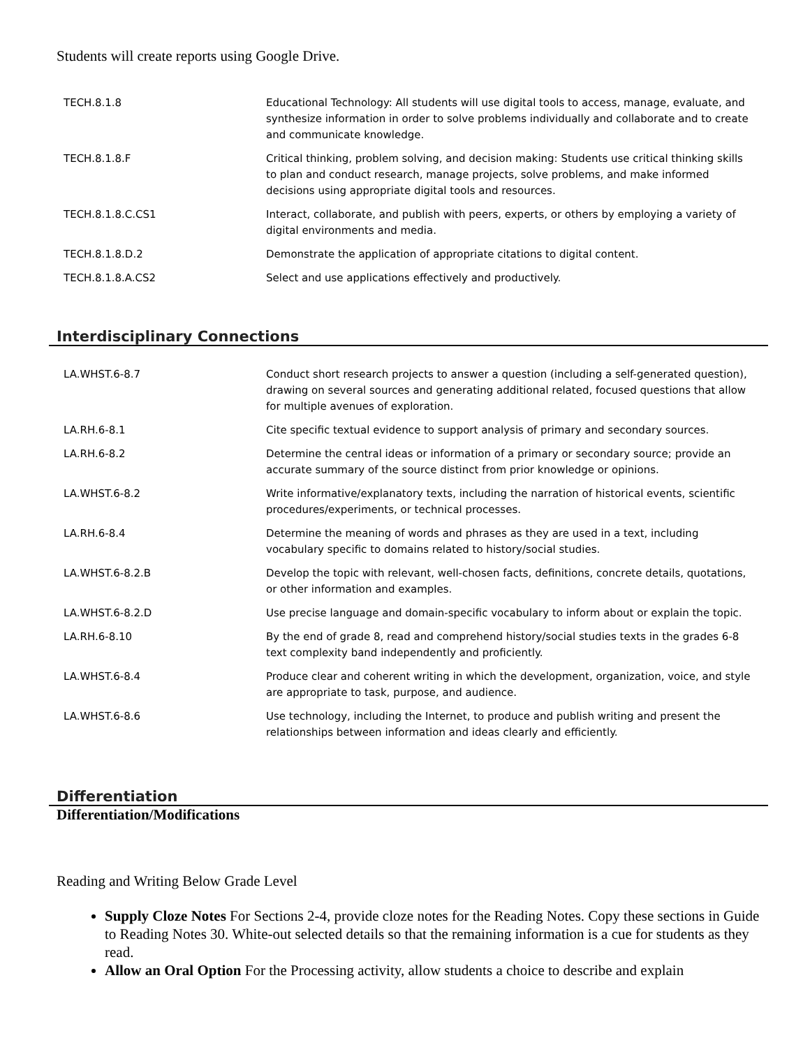Students will create reports using Google Drive.
| TECH.8.1.8 | Educational Technology: All students will use digital tools to access, manage, evaluate, and synthesize information in order to solve problems individually and collaborate and to create and communicate knowledge. |
| TECH.8.1.8.F | Critical thinking, problem solving, and decision making: Students use critical thinking skills to plan and conduct research, manage projects, solve problems, and make informed decisions using appropriate digital tools and resources. |
| TECH.8.1.8.C.CS1 | Interact, collaborate, and publish with peers, experts, or others by employing a variety of digital environments and media. |
| TECH.8.1.8.D.2 | Demonstrate the application of appropriate citations to digital content. |
| TECH.8.1.8.A.CS2 | Select and use applications effectively and productively. |
Interdisciplinary Connections
| LA.WHST.6-8.7 | Conduct short research projects to answer a question (including a self-generated question), drawing on several sources and generating additional related, focused questions that allow for multiple avenues of exploration. |
| LA.RH.6-8.1 | Cite specific textual evidence to support analysis of primary and secondary sources. |
| LA.RH.6-8.2 | Determine the central ideas or information of a primary or secondary source; provide an accurate summary of the source distinct from prior knowledge or opinions. |
| LA.WHST.6-8.2 | Write informative/explanatory texts, including the narration of historical events, scientific procedures/experiments, or technical processes. |
| LA.RH.6-8.4 | Determine the meaning of words and phrases as they are used in a text, including vocabulary specific to domains related to history/social studies. |
| LA.WHST.6-8.2.B | Develop the topic with relevant, well-chosen facts, definitions, concrete details, quotations, or other information and examples. |
| LA.WHST.6-8.2.D | Use precise language and domain-specific vocabulary to inform about or explain the topic. |
| LA.RH.6-8.10 | By the end of grade 8, read and comprehend history/social studies texts in the grades 6-8 text complexity band independently and proficiently. |
| LA.WHST.6-8.4 | Produce clear and coherent writing in which the development, organization, voice, and style are appropriate to task, purpose, and audience. |
| LA.WHST.6-8.6 | Use technology, including the Internet, to produce and publish writing and present the relationships between information and ideas clearly and efficiently. |
Differentiation
Differentiation/Modifications
Reading and Writing Below Grade Level
Supply Cloze Notes For Sections 2-4, provide cloze notes for the Reading Notes. Copy these sections in Guide to Reading Notes 30. White-out selected details so that the remaining information is a cue for students as they read.
Allow an Oral Option For the Processing activity, allow students a choice to describe and explain